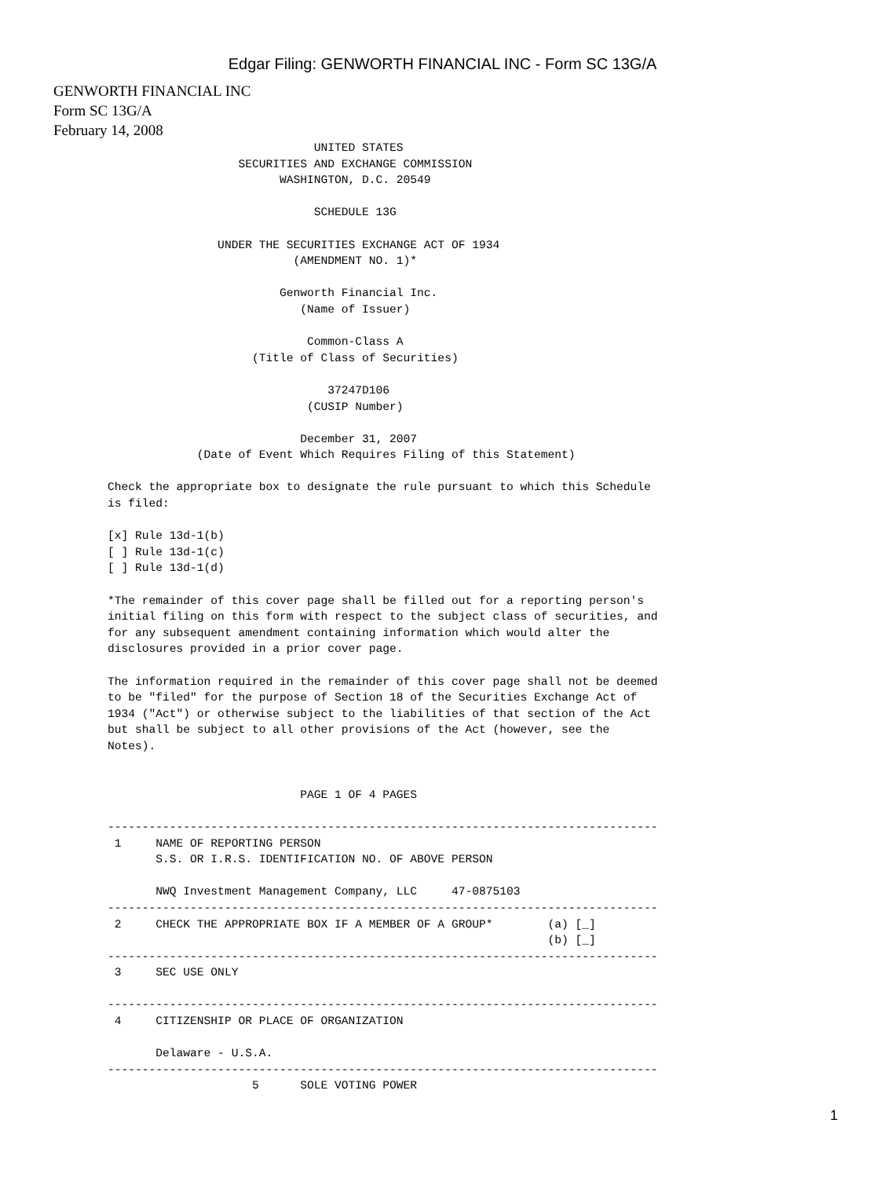Edgar Filing: GENWORTH FINANCIAL INC - Form SC 13G/A
GENWORTH FINANCIAL INC
Form SC 13G/A
February 14, 2008
                              UNITED STATES
                   SECURITIES AND EXCHANGE COMMISSION
                         WASHINGTON, D.C. 20549

                              SCHEDULE 13G

                UNDER THE SECURITIES EXCHANGE ACT OF 1934
                           (AMENDMENT NO. 1)*

                         Genworth Financial Inc.
                            (Name of Issuer)

                             Common-Class A
                     (Title of Class of Securities)

                                37247D106
                             (CUSIP Number)

                            December 31, 2007
             (Date of Event Which Requires Filing of this Statement)

Check the appropriate box to designate the rule pursuant to which this Schedule
is filed:

[x] Rule 13d-1(b)
[ ] Rule 13d-1(c)
[ ] Rule 13d-1(d)

*The remainder of this cover page shall be filled out for a reporting person's
initial filing on this form with respect to the subject class of securities, and
for any subsequent amendment containing information which would alter the
disclosures provided in a prior cover page.

The information required in the remainder of this cover page shall not be deemed
to be "filed" for the purpose of Section 18 of the Securities Exchange Act of
1934 ("Act") or otherwise subject to the liabilities of that section of the Act
but shall be subject to all other provisions of the Act (however, see the
Notes).


                            PAGE 1 OF 4 PAGES

--------------------------------------------------------------------------------
 1     NAME OF REPORTING PERSON
       S.S. OR I.R.S. IDENTIFICATION NO. OF ABOVE PERSON

       NWQ Investment Management Company, LLC     47-0875103
--------------------------------------------------------------------------------
 2     CHECK THE APPROPRIATE BOX IF A MEMBER OF A GROUP*        (a) [_]
                                                                (b) [_]
--------------------------------------------------------------------------------
 3     SEC USE ONLY

--------------------------------------------------------------------------------
 4     CITIZENSHIP OR PLACE OF ORGANIZATION

       Delaware - U.S.A.
--------------------------------------------------------------------------------
                     5      SOLE VOTING POWER
1